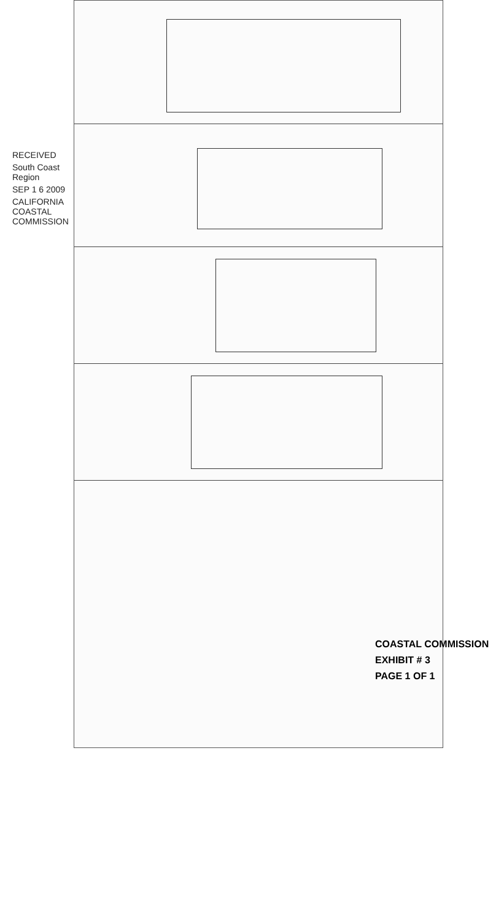RECEIVED
South Coast Region
SEP 1 6 2009
CALIFORNIA COASTAL COMMISSION
COASTAL COMMISSION
EXHIBIT # 3
PAGE 1 OF 1